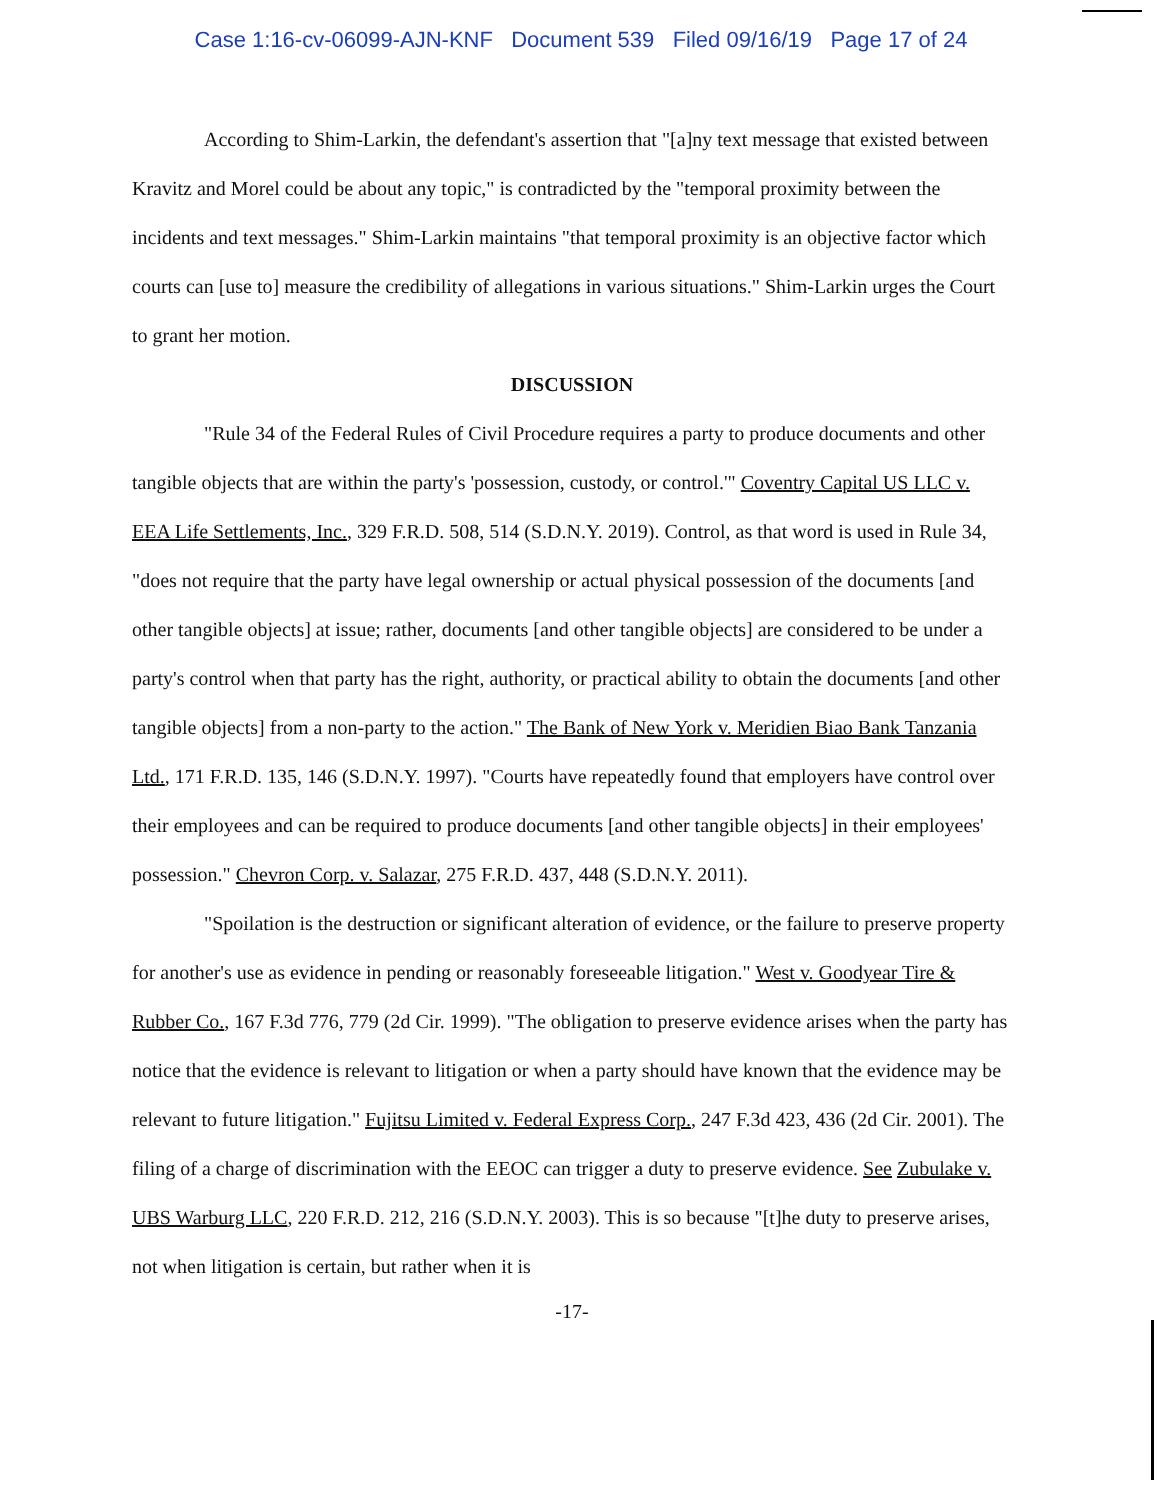Case 1:16-cv-06099-AJN-KNF Document 539 Filed 09/16/19 Page 17 of 24
According to Shim-Larkin, the defendant's assertion that "[a]ny text message that existed between Kravitz and Morel could be about any topic," is contradicted by the "temporal proximity between the incidents and text messages." Shim-Larkin maintains "that temporal proximity is an objective factor which courts can [use to] measure the credibility of allegations in various situations." Shim-Larkin urges the Court to grant her motion.
DISCUSSION
"Rule 34 of the Federal Rules of Civil Procedure requires a party to produce documents and other tangible objects that are within the party's 'possession, custody, or control.'" Coventry Capital US LLC v. EEA Life Settlements, Inc., 329 F.R.D. 508, 514 (S.D.N.Y. 2019). Control, as that word is used in Rule 34, "does not require that the party have legal ownership or actual physical possession of the documents [and other tangible objects] at issue; rather, documents [and other tangible objects] are considered to be under a party's control when that party has the right, authority, or practical ability to obtain the documents [and other tangible objects] from a non-party to the action." The Bank of New York v. Meridien Biao Bank Tanzania Ltd., 171 F.R.D. 135, 146 (S.D.N.Y. 1997). "Courts have repeatedly found that employers have control over their employees and can be required to produce documents [and other tangible objects] in their employees' possession." Chevron Corp. v. Salazar, 275 F.R.D. 437, 448 (S.D.N.Y. 2011).
"Spoilation is the destruction or significant alteration of evidence, or the failure to preserve property for another's use as evidence in pending or reasonably foreseeable litigation." West v. Goodyear Tire & Rubber Co., 167 F.3d 776, 779 (2d Cir. 1999). "The obligation to preserve evidence arises when the party has notice that the evidence is relevant to litigation or when a party should have known that the evidence may be relevant to future litigation." Fujitsu Limited v. Federal Express Corp., 247 F.3d 423, 436 (2d Cir. 2001). The filing of a charge of discrimination with the EEOC can trigger a duty to preserve evidence. See Zubulake v. UBS Warburg LLC, 220 F.R.D. 212, 216 (S.D.N.Y. 2003). This is so because "[t]he duty to preserve arises, not when litigation is certain, but rather when it is
-17-